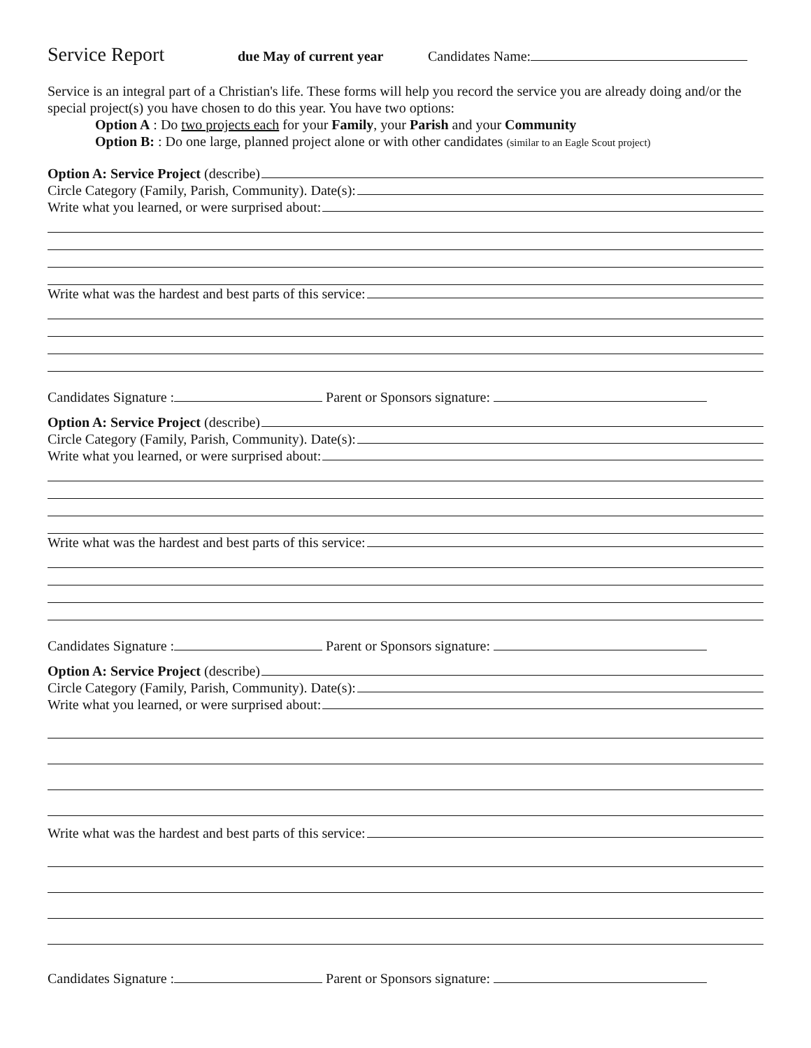Service Report due May of current year Candidates Name:
Service is an integral part of a Christian's life. These forms will help you record the service you are already doing and/or the special project(s) you have chosen to do this year. You have two options:
Option A : Do two projects each for your Family, your Parish and your Community
Option B: : Do one large, planned project alone or with other candidates (similar to an Eagle Scout project)
Option A: Service Project (describe)
Circle Category (Family, Parish, Community). Date(s):
Write what you learned, or were surprised about:
Write what was the hardest and best parts of this service:
Candidates Signature : Parent or Sponsors signature:
Option A: Service Project (describe)
Circle Category (Family, Parish, Community). Date(s):
Write what you learned, or were surprised about:
Write what was the hardest and best parts of this service:
Candidates Signature : Parent or Sponsors signature:
Option A: Service Project (describe)
Circle Category (Family, Parish, Community). Date(s):
Write what you learned, or were surprised about:
Write what was the hardest and best parts of this service:
Candidates Signature : Parent or Sponsors signature: